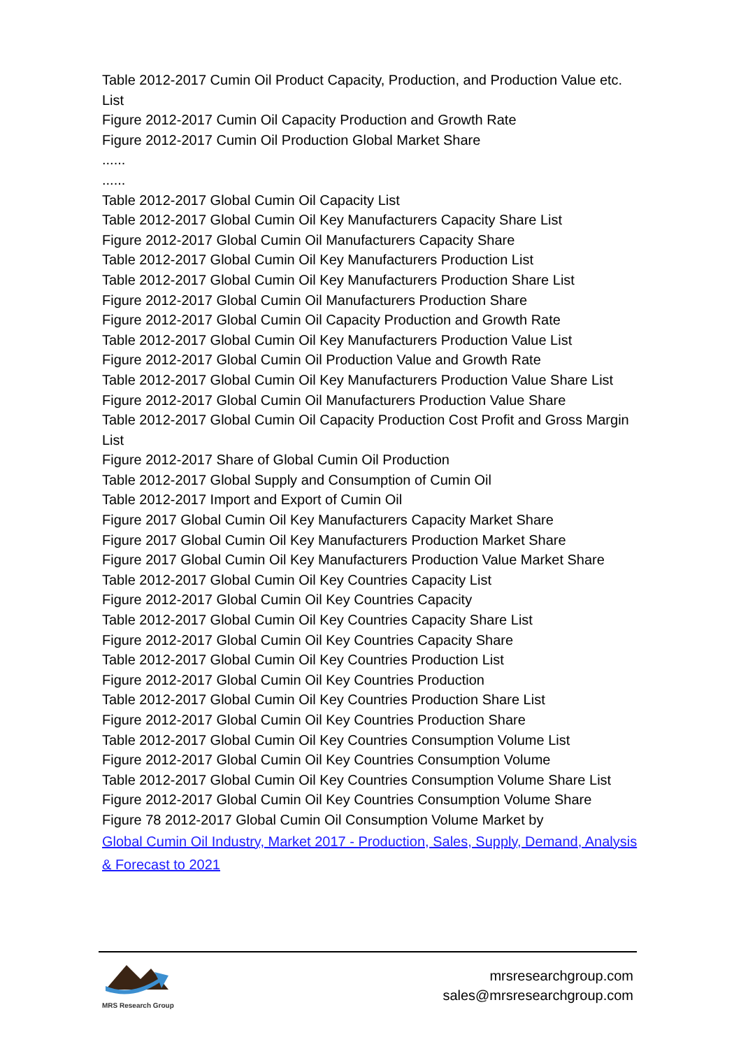Table 2012-2017 Cumin Oil Product Capacity, Production, and Production Value etc. List
Figure 2012-2017 Cumin Oil Capacity Production and Growth Rate
Figure 2012-2017 Cumin Oil Production Global Market Share
......
......
Table 2012-2017 Global Cumin Oil Capacity List
Table 2012-2017 Global Cumin Oil Key Manufacturers Capacity Share List
Figure 2012-2017 Global Cumin Oil Manufacturers Capacity Share
Table 2012-2017 Global Cumin Oil Key Manufacturers Production List
Table 2012-2017 Global Cumin Oil Key Manufacturers Production Share List
Figure 2012-2017 Global Cumin Oil Manufacturers Production Share
Figure 2012-2017 Global Cumin Oil Capacity Production and Growth Rate
Table 2012-2017 Global Cumin Oil Key Manufacturers Production Value List
Figure 2012-2017 Global Cumin Oil Production Value and Growth Rate
Table 2012-2017 Global Cumin Oil Key Manufacturers Production Value Share List
Figure 2012-2017 Global Cumin Oil Manufacturers Production Value Share
Table 2012-2017 Global Cumin Oil Capacity Production Cost Profit and Gross Margin List
Figure 2012-2017 Share of Global Cumin Oil Production
Table 2012-2017 Global Supply and Consumption of Cumin Oil
Table 2012-2017 Import and Export of Cumin Oil
Figure 2017 Global Cumin Oil Key Manufacturers Capacity Market Share
Figure 2017 Global Cumin Oil Key Manufacturers Production Market Share
Figure 2017 Global Cumin Oil Key Manufacturers Production Value Market Share
Table 2012-2017 Global Cumin Oil Key Countries Capacity List
Figure 2012-2017 Global Cumin Oil Key Countries Capacity
Table 2012-2017 Global Cumin Oil Key Countries Capacity Share List
Figure 2012-2017 Global Cumin Oil Key Countries Capacity Share
Table 2012-2017 Global Cumin Oil Key Countries Production List
Figure 2012-2017 Global Cumin Oil Key Countries Production
Table 2012-2017 Global Cumin Oil Key Countries Production Share List
Figure 2012-2017 Global Cumin Oil Key Countries Production Share
Table 2012-2017 Global Cumin Oil Key Countries Consumption Volume List
Figure 2012-2017 Global Cumin Oil Key Countries Consumption Volume
Table 2012-2017 Global Cumin Oil Key Countries Consumption Volume Share List
Figure 2012-2017 Global Cumin Oil Key Countries Consumption Volume Share
Figure 78 2012-2017 Global Cumin Oil Consumption Volume Market by
Global Cumin Oil Industry, Market 2017 - Production, Sales, Supply, Demand, Analysis & Forecast to 2021
MRS Research Group
mrsresearchgroup.com
sales@mrsresearchgroup.com